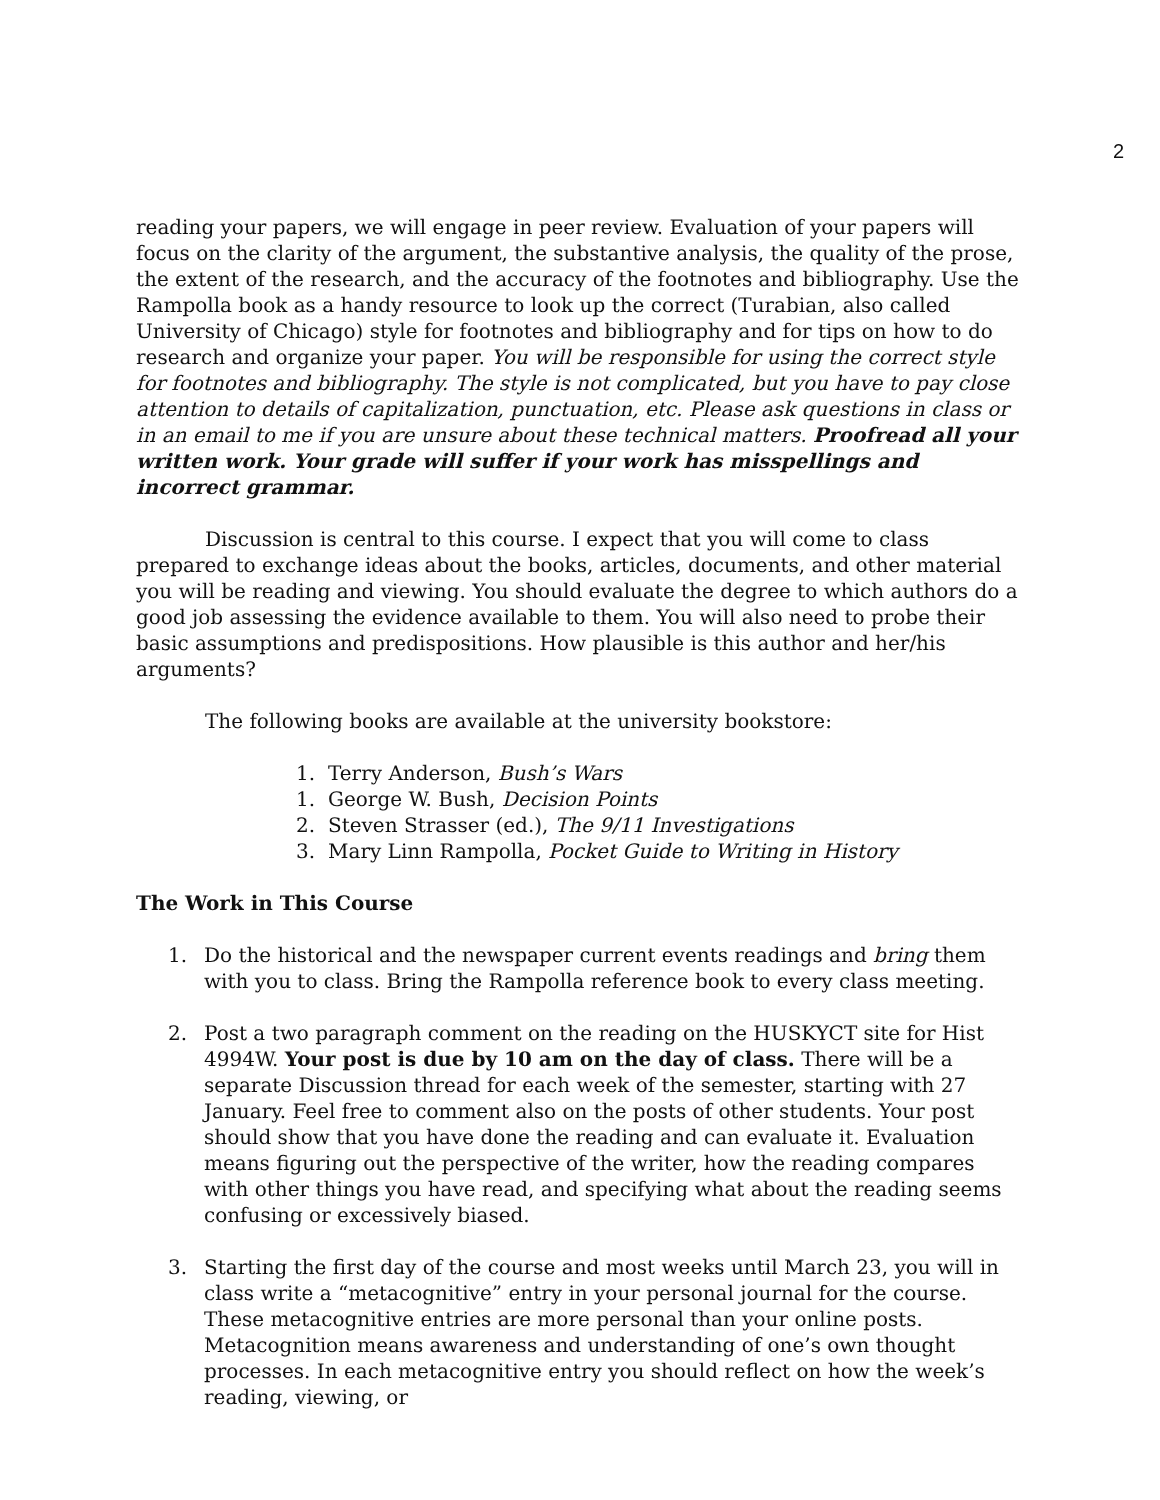2
reading your papers, we will engage in peer review. Evaluation of your papers will focus on the clarity of the argument, the substantive analysis, the quality of the prose, the extent of the research, and the accuracy of the footnotes and bibliography. Use the Rampolla book as a handy resource to look up the correct (Turabian, also called University of Chicago) style for footnotes and bibliography and for tips on how to do research and organize your paper. You will be responsible for using the correct style for footnotes and bibliography. The style is not complicated, but you have to pay close attention to details of capitalization, punctuation, etc. Please ask questions in class or in an email to me if you are unsure about these technical matters. Proofread all your written work. Your grade will suffer if your work has misspellings and incorrect grammar.
Discussion is central to this course. I expect that you will come to class prepared to exchange ideas about the books, articles, documents, and other material you will be reading and viewing. You should evaluate the degree to which authors do a good job assessing the evidence available to them. You will also need to probe their basic assumptions and predispositions. How plausible is this author and her/his arguments?
The following books are available at the university bookstore:
1. Terry Anderson, Bush’s Wars
1. George W. Bush, Decision Points
2. Steven Strasser (ed.), The 9/11 Investigations
3. Mary Linn Rampolla, Pocket Guide to Writing in History
The Work in This Course
1. Do the historical and the newspaper current events readings and bring them with you to class. Bring the Rampolla reference book to every class meeting.
2. Post a two paragraph comment on the reading on the HUSKYCT site for Hist 4994W. Your post is due by 10 am on the day of class. There will be a separate Discussion thread for each week of the semester, starting with 27 January. Feel free to comment also on the posts of other students. Your post should show that you have done the reading and can evaluate it. Evaluation means figuring out the perspective of the writer, how the reading compares with other things you have read, and specifying what about the reading seems confusing or excessively biased.
3. Starting the first day of the course and most weeks until March 23, you will in class write a “metacognitive” entry in your personal journal for the course. These metacognitive entries are more personal than your online posts. Metacognition means awareness and understanding of one’s own thought processes. In each metacognitive entry you should reflect on how the week’s reading, viewing, or